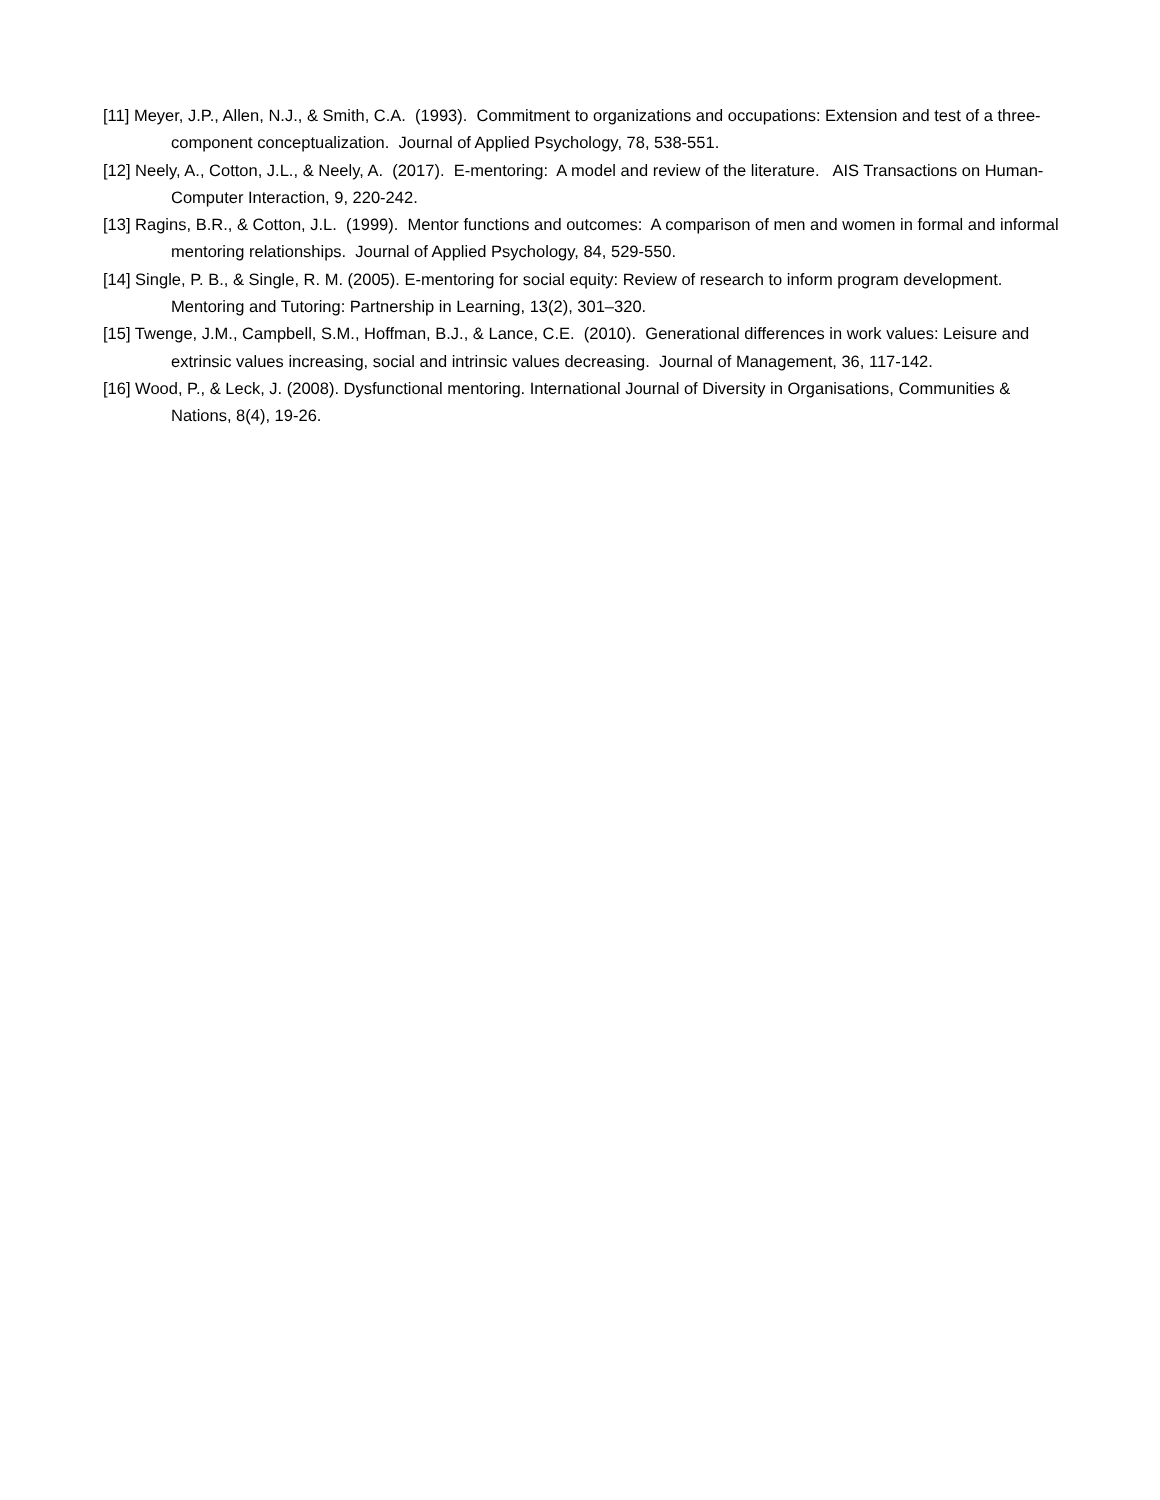[11] Meyer, J.P., Allen, N.J., & Smith, C.A. (1993). Commitment to organizations and occupations: Extension and test of a three-component conceptualization. Journal of Applied Psychology, 78, 538-551.
[12] Neely, A., Cotton, J.L., & Neely, A. (2017). E-mentoring: A model and review of the literature. AIS Transactions on Human-Computer Interaction, 9, 220-242.
[13] Ragins, B.R., & Cotton, J.L. (1999). Mentor functions and outcomes: A comparison of men and women in formal and informal mentoring relationships. Journal of Applied Psychology, 84, 529-550.
[14] Single, P. B., & Single, R. M. (2005). E-mentoring for social equity: Review of research to inform program development. Mentoring and Tutoring: Partnership in Learning, 13(2), 301–320.
[15] Twenge, J.M., Campbell, S.M., Hoffman, B.J., & Lance, C.E. (2010). Generational differences in work values: Leisure and extrinsic values increasing, social and intrinsic values decreasing. Journal of Management, 36, 117-142.
[16] Wood, P., & Leck, J. (2008). Dysfunctional mentoring. International Journal of Diversity in Organisations, Communities & Nations, 8(4), 19-26.